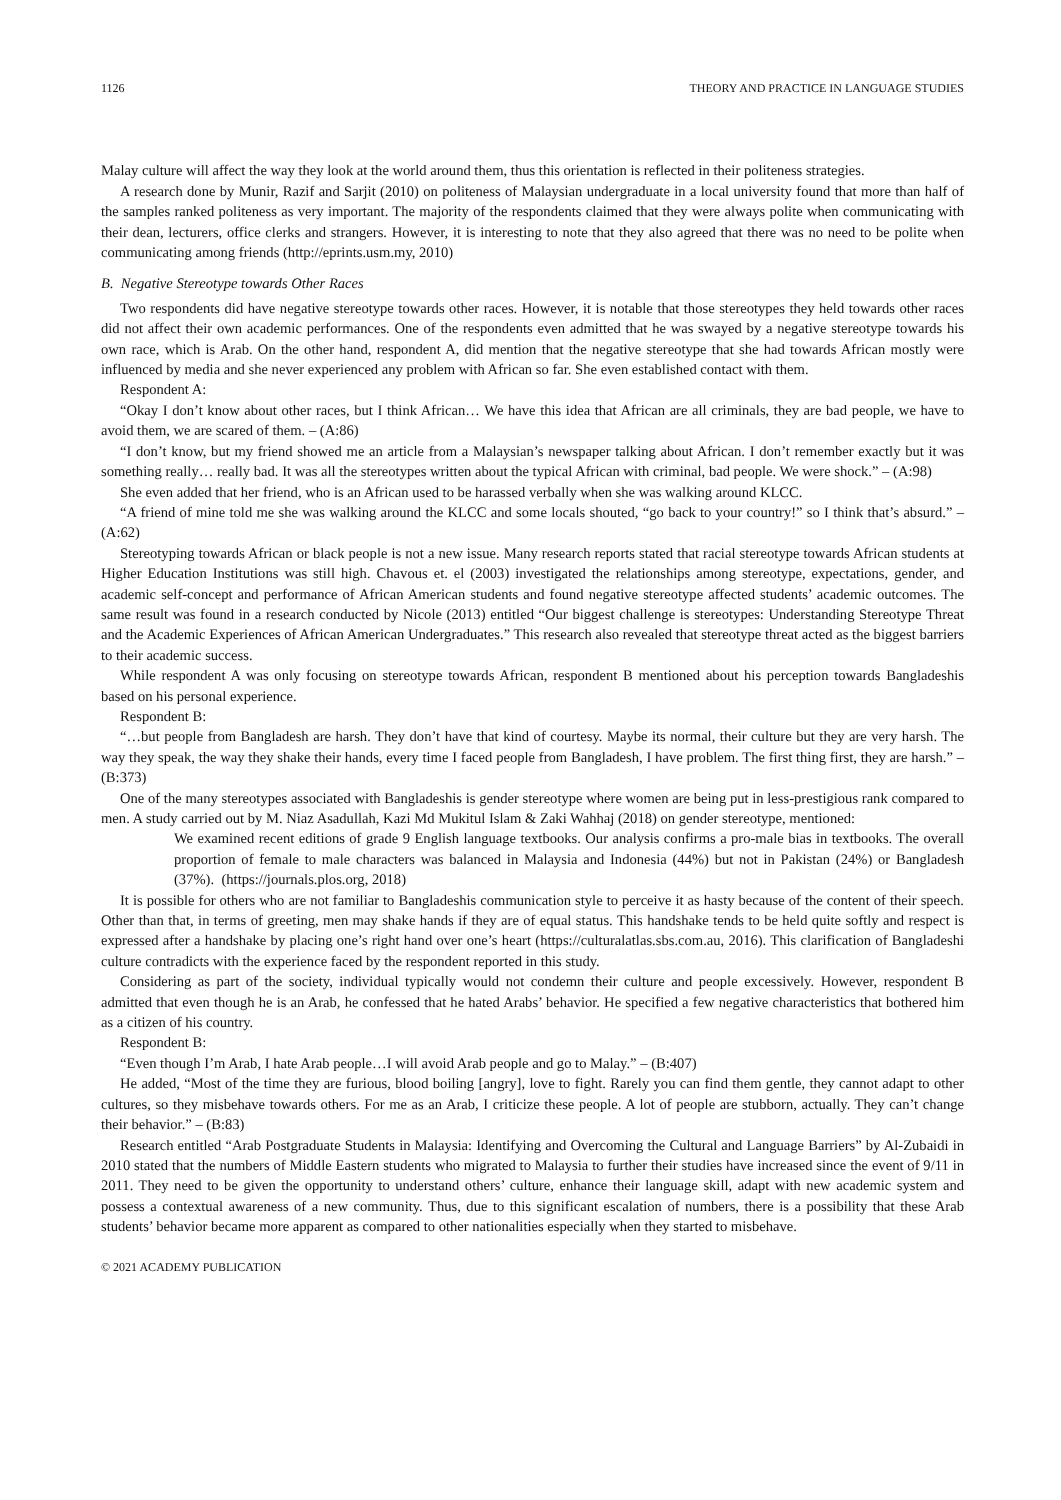1126 THEORY AND PRACTICE IN LANGUAGE STUDIES
Malay culture will affect the way they look at the world around them, thus this orientation is reflected in their politeness strategies.
A research done by Munir, Razif and Sarjit (2010) on politeness of Malaysian undergraduate in a local university found that more than half of the samples ranked politeness as very important. The majority of the respondents claimed that they were always polite when communicating with their dean, lecturers, office clerks and strangers. However, it is interesting to note that they also agreed that there was no need to be polite when communicating among friends (http://eprints.usm.my, 2010)
B. Negative Stereotype towards Other Races
Two respondents did have negative stereotype towards other races. However, it is notable that those stereotypes they held towards other races did not affect their own academic performances. One of the respondents even admitted that he was swayed by a negative stereotype towards his own race, which is Arab. On the other hand, respondent A, did mention that the negative stereotype that she had towards African mostly were influenced by media and she never experienced any problem with African so far. She even established contact with them.
Respondent A:
“Okay I don’t know about other races, but I think African… We have this idea that African are all criminals, they are bad people, we have to avoid them, we are scared of them. – (A:86)
“I don’t know, but my friend showed me an article from a Malaysian’s newspaper talking about African. I don’t remember exactly but it was something really… really bad. It was all the stereotypes written about the typical African with criminal, bad people. We were shock.” – (A:98)
She even added that her friend, who is an African used to be harassed verbally when she was walking around KLCC.
“A friend of mine told me she was walking around the KLCC and some locals shouted, “go back to your country!” so I think that’s absurd.” – (A:62)
Stereotyping towards African or black people is not a new issue. Many research reports stated that racial stereotype towards African students at Higher Education Institutions was still high. Chavous et. el (2003) investigated the relationships among stereotype, expectations, gender, and academic self-concept and performance of African American students and found negative stereotype affected students’ academic outcomes. The same result was found in a research conducted by Nicole (2013) entitled “Our biggest challenge is stereotypes: Understanding Stereotype Threat and the Academic Experiences of African American Undergraduates.” This research also revealed that stereotype threat acted as the biggest barriers to their academic success.
While respondent A was only focusing on stereotype towards African, respondent B mentioned about his perception towards Bangladeshis based on his personal experience.
Respondent B:
“…but people from Bangladesh are harsh. They don’t have that kind of courtesy. Maybe its normal, their culture but they are very harsh. The way they speak, the way they shake their hands, every time I faced people from Bangladesh, I have problem. The first thing first, they are harsh.” – (B:373)
One of the many stereotypes associated with Bangladeshis is gender stereotype where women are being put in less-prestigious rank compared to men. A study carried out by M. Niaz Asadullah, Kazi Md Mukitul Islam & Zaki Wahhaj (2018) on gender stereotype, mentioned:
We examined recent editions of grade 9 English language textbooks. Our analysis confirms a pro-male bias in textbooks. The overall proportion of female to male characters was balanced in Malaysia and Indonesia (44%) but not in Pakistan (24%) or Bangladesh (37%). (https://journals.plos.org, 2018)
It is possible for others who are not familiar to Bangladeshis communication style to perceive it as hasty because of the content of their speech. Other than that, in terms of greeting, men may shake hands if they are of equal status. This handshake tends to be held quite softly and respect is expressed after a handshake by placing one’s right hand over one’s heart (https://culturalatlas.sbs.com.au, 2016). This clarification of Bangladeshi culture contradicts with the experience faced by the respondent reported in this study.
Considering as part of the society, individual typically would not condemn their culture and people excessively. However, respondent B admitted that even though he is an Arab, he confessed that he hated Arabs’ behavior. He specified a few negative characteristics that bothered him as a citizen of his country.
Respondent B:
“Even though I’m Arab, I hate Arab people…I will avoid Arab people and go to Malay.” – (B:407)
He added, “Most of the time they are furious, blood boiling [angry], love to fight. Rarely you can find them gentle, they cannot adapt to other cultures, so they misbehave towards others. For me as an Arab, I criticize these people. A lot of people are stubborn, actually. They can’t change their behavior.” – (B:83)
Research entitled “Arab Postgraduate Students in Malaysia: Identifying and Overcoming the Cultural and Language Barriers” by Al-Zubaidi in 2010 stated that the numbers of Middle Eastern students who migrated to Malaysia to further their studies have increased since the event of 9/11 in 2011. They need to be given the opportunity to understand others’ culture, enhance their language skill, adapt with new academic system and possess a contextual awareness of a new community. Thus, due to this significant escalation of numbers, there is a possibility that these Arab students’ behavior became more apparent as compared to other nationalities especially when they started to misbehave.
© 2021 ACADEMY PUBLICATION